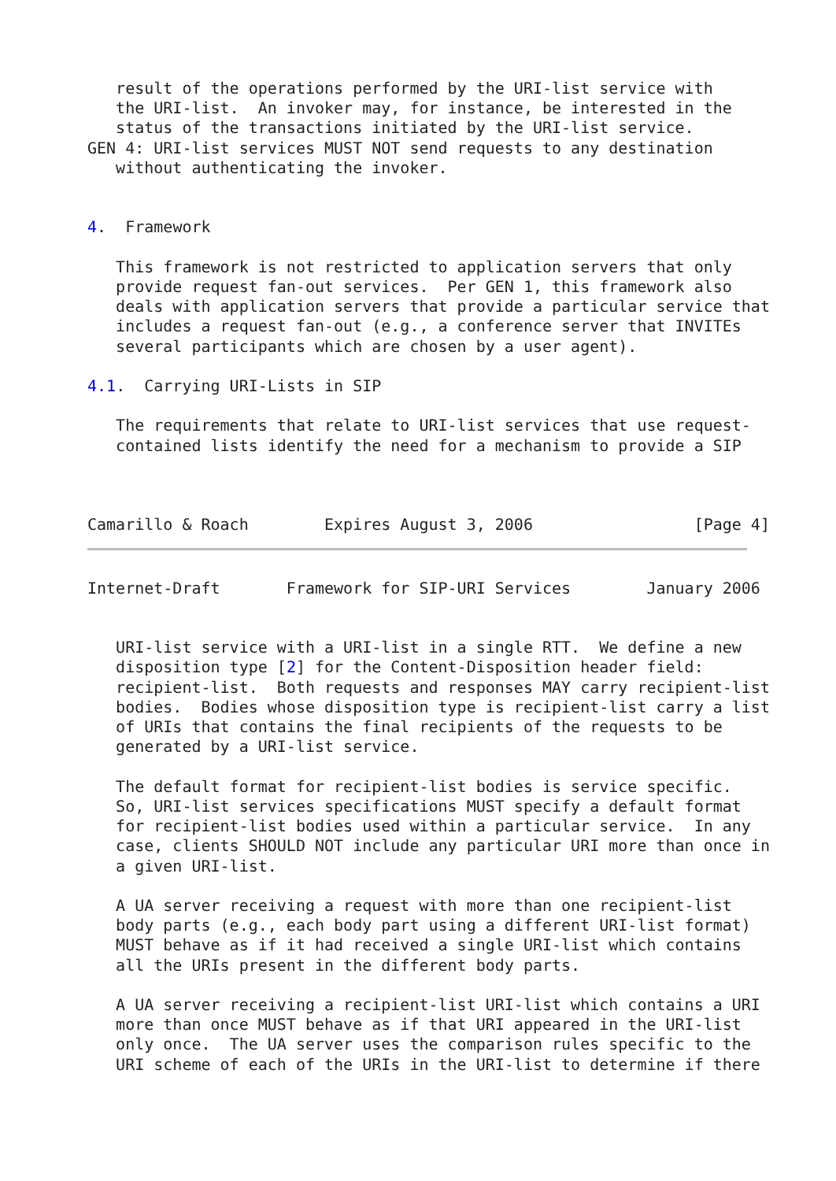result of the operations performed by the URI-list service with
   the URI-list.  An invoker may, for instance, be interested in the
   status of the transactions initiated by the URI-list service.
GEN 4: URI-list services MUST NOT send requests to any destination
   without authenticating the invoker.


4.  Framework

   This framework is not restricted to application servers that only
   provide request fan-out services.  Per GEN 1, this framework also
   deals with application servers that provide a particular service that
   includes a request fan-out (e.g., a conference server that INVITEs
   several participants which are chosen by a user agent).

4.1.  Carrying URI-Lists in SIP

   The requirements that relate to URI-list services that use request-
   contained lists identify the need for a mechanism to provide a SIP



Camarillo & Roach        Expires August 3, 2006                 [Page 4]
Internet-Draft       Framework for SIP-URI Services        January 2006


   URI-list service with a URI-list in a single RTT.  We define a new
   disposition type [2] for the Content-Disposition header field:
   recipient-list.  Both requests and responses MAY carry recipient-list
   bodies.  Bodies whose disposition type is recipient-list carry a list
   of URIs that contains the final recipients of the requests to be
   generated by a URI-list service.

   The default format for recipient-list bodies is service specific.
   So, URI-list services specifications MUST specify a default format
   for recipient-list bodies used within a particular service.  In any
   case, clients SHOULD NOT include any particular URI more than once in
   a given URI-list.

   A UA server receiving a request with more than one recipient-list
   body parts (e.g., each body part using a different URI-list format)
   MUST behave as if it had received a single URI-list which contains
   all the URIs present in the different body parts.

   A UA server receiving a recipient-list URI-list which contains a URI
   more than once MUST behave as if that URI appeared in the URI-list
   only once.  The UA server uses the comparison rules specific to the
   URI scheme of each of the URIs in the URI-list to determine if there